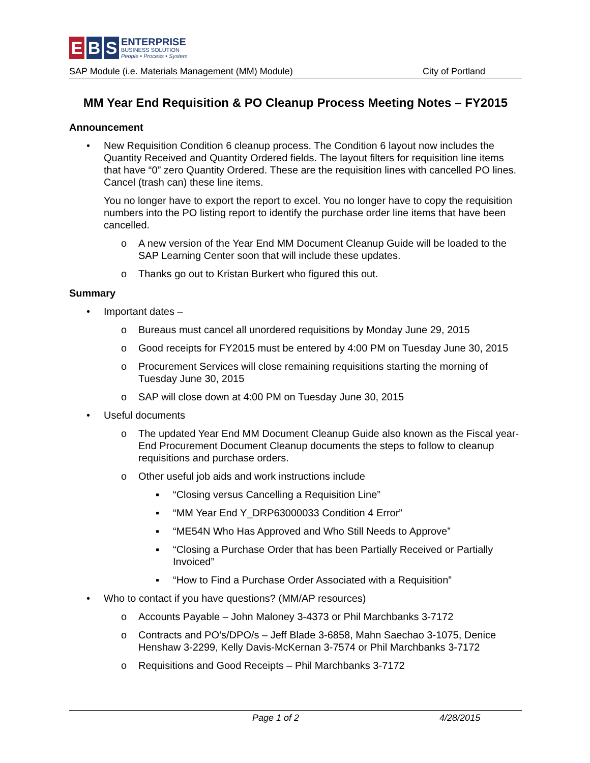E B S
ENTERPRISE
BUSINESS SOLUTION
People • Process • System
SAP Module (i.e. Materials Management (MM) Module) City of Portland
MM Year End Requisition & PO Cleanup Process Meeting Notes – FY2015
Announcement
• New Requisition Condition 6 cleanup process. The Condition 6 layout now includes the Quantity Received and Quantity Ordered fields. The layout filters for requisition line items that have “0” zero Quantity Ordered. These are the requisition lines with cancelled PO lines. Cancel (trash can) these line items.
You no longer have to export the report to excel. You no longer have to copy the requisition numbers into the PO listing report to identify the purchase order line items that have been cancelled.
o A new version of the Year End MM Document Cleanup Guide will be loaded to the SAP Learning Center soon that will include these updates.
o Thanks go out to Kristan Burkert who figured this out.
Summary
• Important dates –
o Bureaus must cancel all unordered requisitions by Monday June 29, 2015
o Good receipts for FY2015 must be entered by 4:00 PM on Tuesday June 30, 2015
o Procurement Services will close remaining requisitions starting the morning of Tuesday June 30, 2015
o SAP will close down at 4:00 PM on Tuesday June 30, 2015
• Useful documents
o The updated Year End MM Document Cleanup Guide also known as the Fiscal year-End Procurement Document Cleanup documents the steps to follow to cleanup requisitions and purchase orders.
o Other useful job aids and work instructions include
▪ “Closing versus Cancelling a Requisition Line”
▪ “MM Year End Y_DRP63000033 Condition 4 Error”
▪ “ME54N Who Has Approved and Who Still Needs to Approve”
▪ “Closing a Purchase Order that has been Partially Received or Partially Invoiced”
▪ “How to Find a Purchase Order Associated with a Requisition”
• Who to contact if you have questions? (MM/AP resources)
o Accounts Payable – John Maloney 3-4373 or Phil Marchbanks 3-7172
o Contracts and PO’s/DPO/s – Jeff Blade 3-6858, Mahn Saechao 3-1075, Denice Henshaw 3-2299, Kelly Davis-McKernan 3-7574 or Phil Marchbanks 3-7172
o Requisitions and Good Receipts – Phil Marchbanks 3-7172
Page 1 of 2 4/28/2015